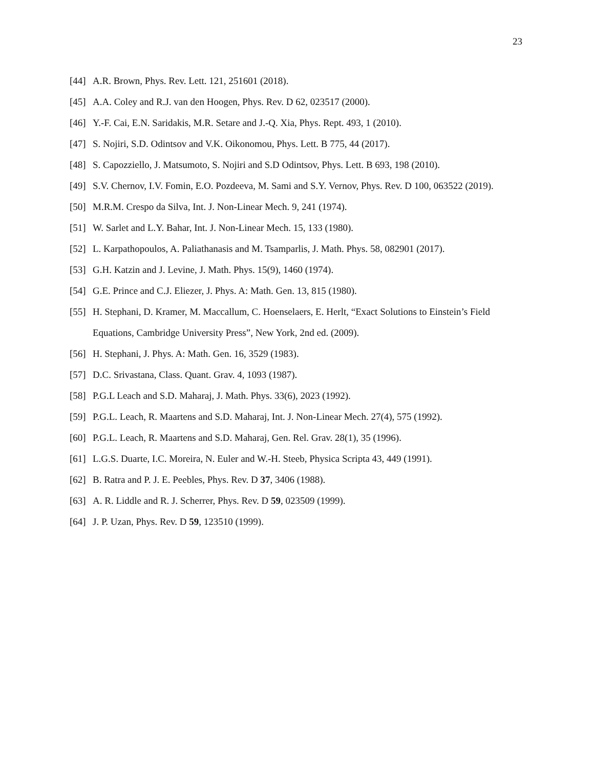23
[44] A.R. Brown, Phys. Rev. Lett. 121, 251601 (2018).
[45] A.A. Coley and R.J. van den Hoogen, Phys. Rev. D 62, 023517 (2000).
[46] Y.-F. Cai, E.N. Saridakis, M.R. Setare and J.-Q. Xia, Phys. Rept. 493, 1 (2010).
[47] S. Nojiri, S.D. Odintsov and V.K. Oikonomou, Phys. Lett. B 775, 44 (2017).
[48] S. Capozziello, J. Matsumoto, S. Nojiri and S.D Odintsov, Phys. Lett. B 693, 198 (2010).
[49] S.V. Chernov, I.V. Fomin, E.O. Pozdeeva, M. Sami and S.Y. Vernov, Phys. Rev. D 100, 063522 (2019).
[50] M.R.M. Crespo da Silva, Int. J. Non-Linear Mech. 9, 241 (1974).
[51] W. Sarlet and L.Y. Bahar, Int. J. Non-Linear Mech. 15, 133 (1980).
[52] L. Karpathopoulos, A. Paliathanasis and M. Tsamparlis, J. Math. Phys. 58, 082901 (2017).
[53] G.H. Katzin and J. Levine, J. Math. Phys. 15(9), 1460 (1974).
[54] G.E. Prince and C.J. Eliezer, J. Phys. A: Math. Gen. 13, 815 (1980).
[55] H. Stephani, D. Kramer, M. Maccallum, C. Hoenselaers, E. Herlt, “Exact Solutions to Einstein’s Field Equations, Cambridge University Press”, New York, 2nd ed. (2009).
[56] H. Stephani, J. Phys. A: Math. Gen. 16, 3529 (1983).
[57] D.C. Srivastana, Class. Quant. Grav. 4, 1093 (1987).
[58] P.G.L Leach and S.D. Maharaj, J. Math. Phys. 33(6), 2023 (1992).
[59] P.G.L. Leach, R. Maartens and S.D. Maharaj, Int. J. Non-Linear Mech. 27(4), 575 (1992).
[60] P.G.L. Leach, R. Maartens and S.D. Maharaj, Gen. Rel. Grav. 28(1), 35 (1996).
[61] L.G.S. Duarte, I.C. Moreira, N. Euler and W.-H. Steeb, Physica Scripta 43, 449 (1991).
[62] B. Ratra and P. J. E. Peebles, Phys. Rev. D 37, 3406 (1988).
[63] A. R. Liddle and R. J. Scherrer, Phys. Rev. D 59, 023509 (1999).
[64] J. P. Uzan, Phys. Rev. D 59, 123510 (1999).